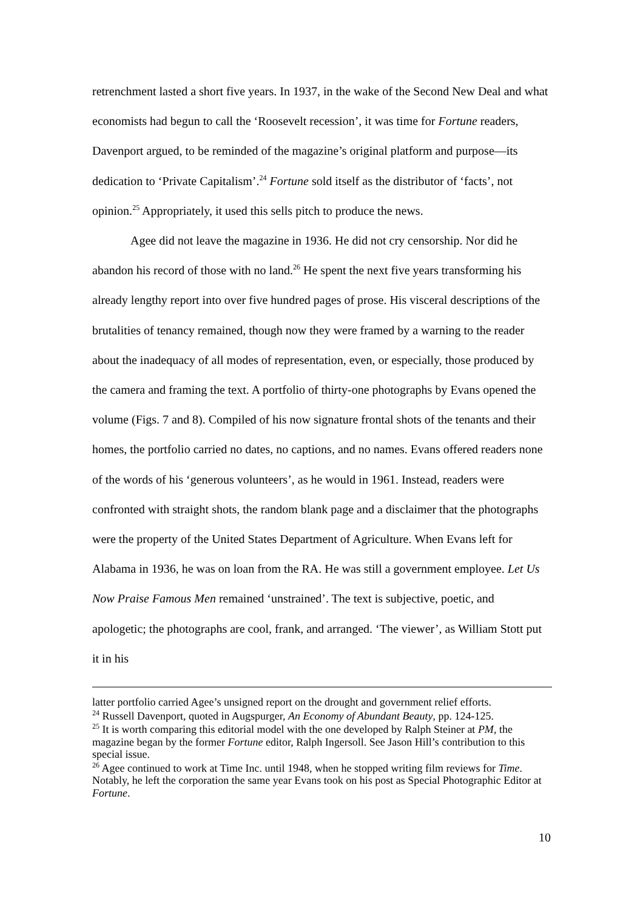retrenchment lasted a short five years. In 1937, in the wake of the Second New Deal and what economists had begun to call the ‘Roosevelt recession’, it was time for Fortune readers, Davenport argued, to be reminded of the magazine’s original platform and purpose—its dedication to ‘Private Capitalism’.<sup>24</sup> Fortune sold itself as the distributor of ‘facts’, not opinion.<sup>25</sup> Appropriately, it used this sells pitch to produce the news.
Agee did not leave the magazine in 1936. He did not cry censorship. Nor did he abandon his record of those with no land.<sup>26</sup> He spent the next five years transforming his already lengthy report into over five hundred pages of prose. His visceral descriptions of the brutalities of tenancy remained, though now they were framed by a warning to the reader about the inadequacy of all modes of representation, even, or especially, those produced by the camera and framing the text. A portfolio of thirty-one photographs by Evans opened the volume (Figs. 7 and 8). Compiled of his now signature frontal shots of the tenants and their homes, the portfolio carried no dates, no captions, and no names. Evans offered readers none of the words of his ‘generous volunteers’, as he would in 1961. Instead, readers were confronted with straight shots, the random blank page and a disclaimer that the photographs were the property of the United States Department of Agriculture. When Evans left for Alabama in 1936, he was on loan from the RA. He was still a government employee. Let Us Now Praise Famous Men remained ‘unstrained’. The text is subjective, poetic, and apologetic; the photographs are cool, frank, and arranged. ‘The viewer’, as William Stott put it in his
latter portfolio carried Agee’s unsigned report on the drought and government relief efforts.
<sup>24</sup> Russell Davenport, quoted in Augspurger, An Economy of Abundant Beauty, pp. 124-125.
<sup>25</sup> It is worth comparing this editorial model with the one developed by Ralph Steiner at PM, the magazine began by the former Fortune editor, Ralph Ingersoll. See Jason Hill’s contribution to this special issue.
<sup>26</sup> Agee continued to work at Time Inc. until 1948, when he stopped writing film reviews for Time. Notably, he left the corporation the same year Evans took on his post as Special Photographic Editor at Fortune.
10